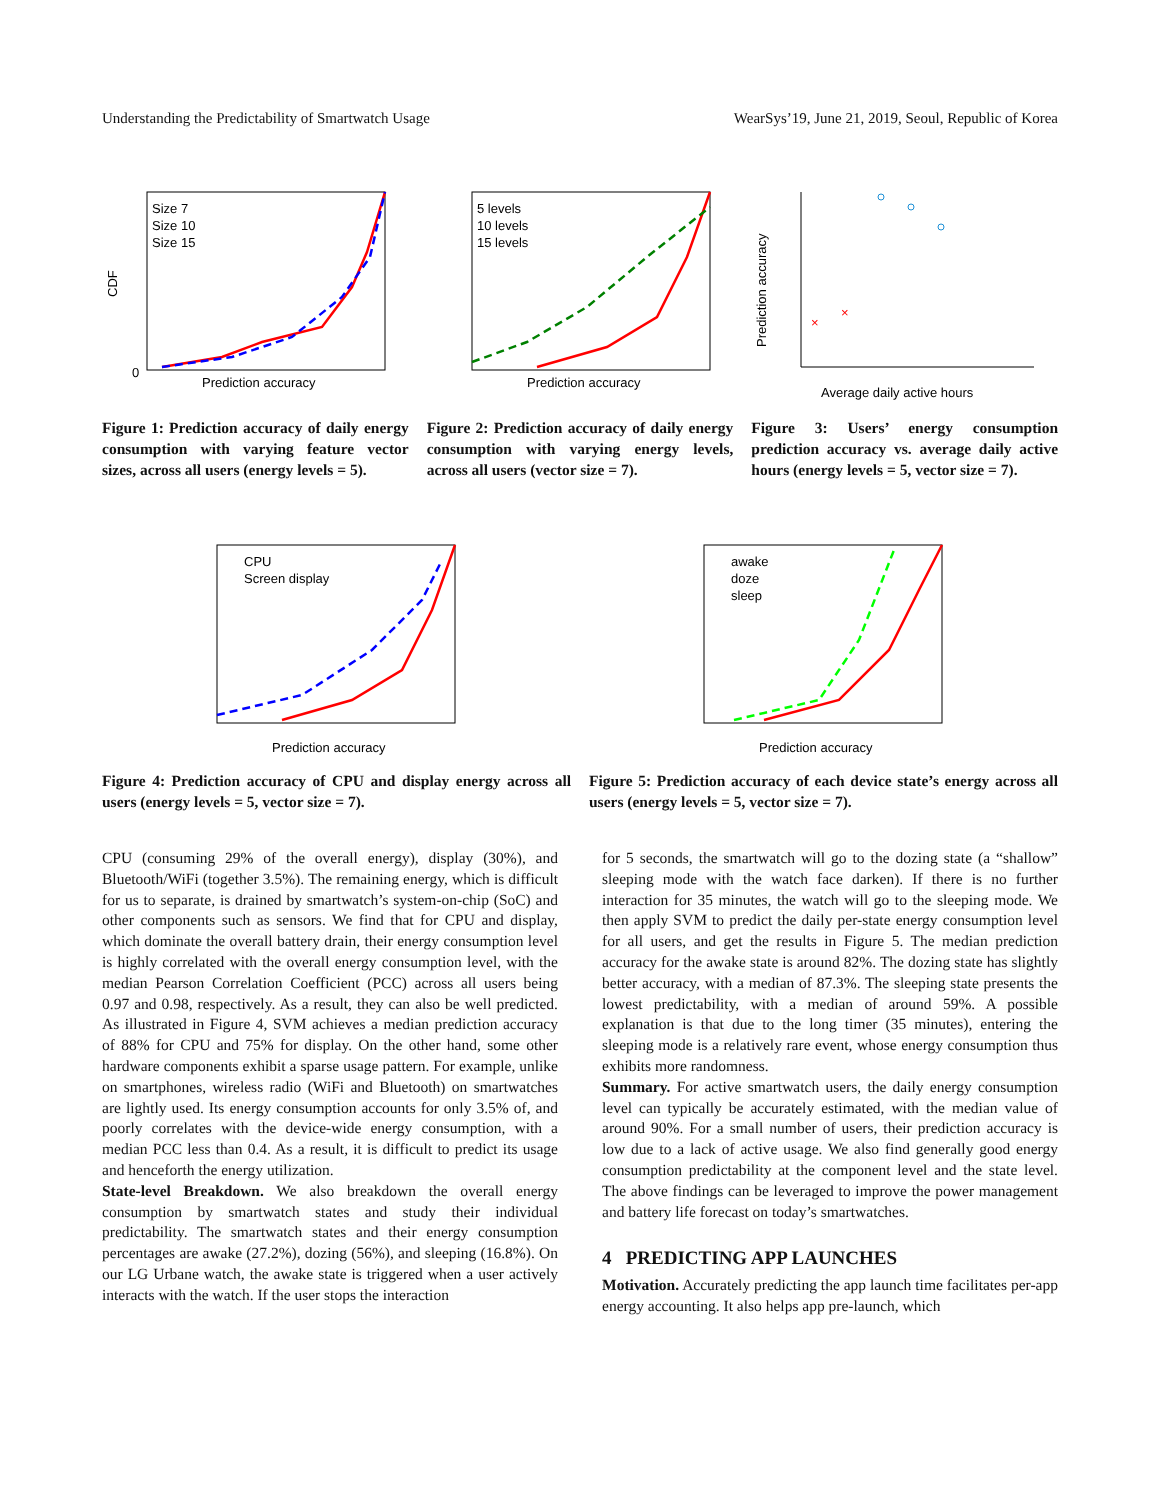Understanding the Predictability of Smartwatch Usage WearSys’19, June 21, 2019, Seoul, Republic of Korea
Size 7
Size 10
Size 15
0
Prediction accuracy
CDF
Figure 1: Prediction accuracy of daily energy consumption with varying feature vector sizes, across all users (energy levels = 5).
5 levels
10 levels
15 levels
Prediction accuracy
Figure 2: Prediction accuracy of daily energy consumption with varying energy levels, across all users (vector size = 7).
×
×
Average daily active hours
Prediction accuracy
Figure 3: Users’ energy consumption prediction accuracy vs. average daily active hours (energy levels = 5, vector size = 7).
CPU
Screen display
Prediction accuracy
Figure 4: Prediction accuracy of CPU and display energy across all users (energy levels = 5, vector size = 7).
awake
doze
sleep
Prediction accuracy
Figure 5: Prediction accuracy of each device state’s energy across all users (energy levels = 5, vector size = 7).
CPU (consuming 29% of the overall energy), display (30%), and Bluetooth/WiFi (together 3.5%). The remaining energy, which is difficult for us to separate, is drained by smartwatch’s system-on-chip (SoC) and other components such as sensors. We find that for CPU and display, which dominate the overall battery drain, their energy consumption level is highly correlated with the overall energy consumption level, with the median Pearson Correlation Coefficient (PCC) across all users being 0.97 and 0.98, respectively. As a result, they can also be well predicted. As illustrated in Figure 4, SVM achieves a median prediction accuracy of 88% for CPU and 75% for display. On the other hand, some other hardware components exhibit a sparse usage pattern. For example, unlike on smartphones, wireless radio (WiFi and Bluetooth) on smartwatches are lightly used. Its energy consumption accounts for only 3.5% of, and poorly correlates with the device-wide energy consumption, with a median PCC less than 0.4. As a result, it is difficult to predict its usage and henceforth the energy utilization.
State-level Breakdown. We also breakdown the overall energy consumption by smartwatch states and study their individual predictability. The smartwatch states and their energy consumption percentages are awake (27.2%), dozing (56%), and sleeping (16.8%). On our LG Urbane watch, the awake state is triggered when a user actively interacts with the watch. If the user stops the interaction
for 5 seconds, the smartwatch will go to the dozing state (a “shallow” sleeping mode with the watch face darken). If there is no further interaction for 35 minutes, the watch will go to the sleeping mode. We then apply SVM to predict the daily per-state energy consumption level for all users, and get the results in Figure 5. The median prediction accuracy for the awake state is around 82%. The dozing state has slightly better accuracy, with a median of 87.3%. The sleeping state presents the lowest predictability, with a median of around 59%. A possible explanation is that due to the long timer (35 minutes), entering the sleeping mode is a relatively rare event, whose energy consumption thus exhibits more randomness.
Summary. For active smartwatch users, the daily energy consumption level can typically be accurately estimated, with the median value of around 90%. For a small number of users, their prediction accuracy is low due to a lack of active usage. We also find generally good energy consumption predictability at the component level and the state level. The above findings can be leveraged to improve the power management and battery life forecast on today’s smartwatches.
4 PREDICTING APP LAUNCHES
Motivation. Accurately predicting the app launch time facilitates per-app energy accounting. It also helps app pre-launch, which